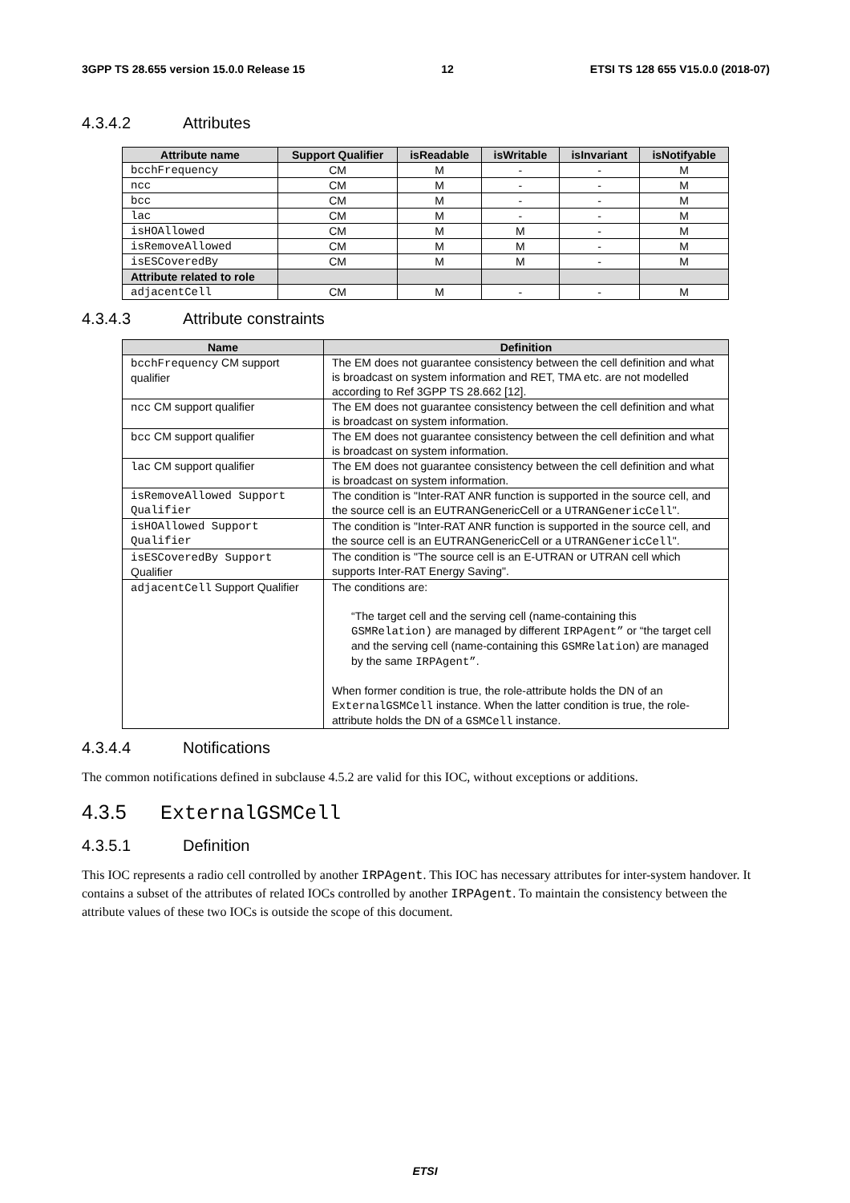3GPP TS 28.655 version 15.0.0 Release 15 12 ETSI TS 128 655 V15.0.0 (2018-07)
4.3.4.2 Attributes
| Attribute name | Support Qualifier | isReadable | isWritable | isInvariant | isNotifyable |
| --- | --- | --- | --- | --- | --- |
| bcchFrequency | CM | M | - | - | M |
| ncc | CM | M | - | - | M |
| bcc | CM | M | - | - | M |
| lac | CM | M | - | - | M |
| isHOAllowed | CM | M | M | - | M |
| isRemoveAllowed | CM | M | M | - | M |
| isESCoveredBy | CM | M | M | - | M |
| Attribute related to role | | | | | |
| adjacentCell | CM | M | - | - | M |
4.3.4.3 Attribute constraints
| Name | Definition |
| --- | --- |
| bcchFrequency CM support qualifier | The EM does not guarantee consistency between the cell definition and what is broadcast on system information and RET, TMA etc. are not modelled according to Ref 3GPP TS 28.662 [12]. |
| ncc CM support qualifier | The EM does not guarantee consistency between the cell definition and what is broadcast on system information. |
| bcc CM support qualifier | The EM does not guarantee consistency between the cell definition and what is broadcast on system information. |
| lac CM support qualifier | The EM does not guarantee consistency between the cell definition and what is broadcast on system information. |
| isRemoveAllowed Support Qualifier | The condition is "Inter-RAT ANR function is supported in the source cell, and the source cell is an EUTRANGenericCell or a UTRANGenericCell ". |
| isHOAllowed Support Qualifier | The condition is "Inter-RAT ANR function is supported in the source cell, and the source cell is an EUTRANGenericCell or a UTRANGenericCell ". |
| isESCoveredBy Support Qualifier | The condition is "The source cell is an E-UTRAN or UTRAN cell which supports Inter-RAT Energy Saving". |
| adjacentCell Support Qualifier | The conditions are: “The target cell and the serving cell (name-containing this GSMRelation) are managed by different IRPAgent” or “the target cell and the serving cell (name-containing this GSMRelation ) are managed by the same IRPAgent” . When former condition is true, the role-attribute holds the DN of an ExternalGSMCell instance. When the latter condition is true, the role-attribute holds the DN of a GSMCell instance. |
4.3.4.4 Notifications
The common notifications defined in subclause 4.5.2 are valid for this IOC, without exceptions or additions.
4.3.5 ExternalGSMCell
4.3.5.1 Definition
This IOC represents a radio cell controlled by another IRPAgent. This IOC has necessary attributes for inter-system handover. It contains a subset of the attributes of related IOCs controlled by another IRPAgent. To maintain the consistency between the attribute values of these two IOCs is outside the scope of this document.
ETSI